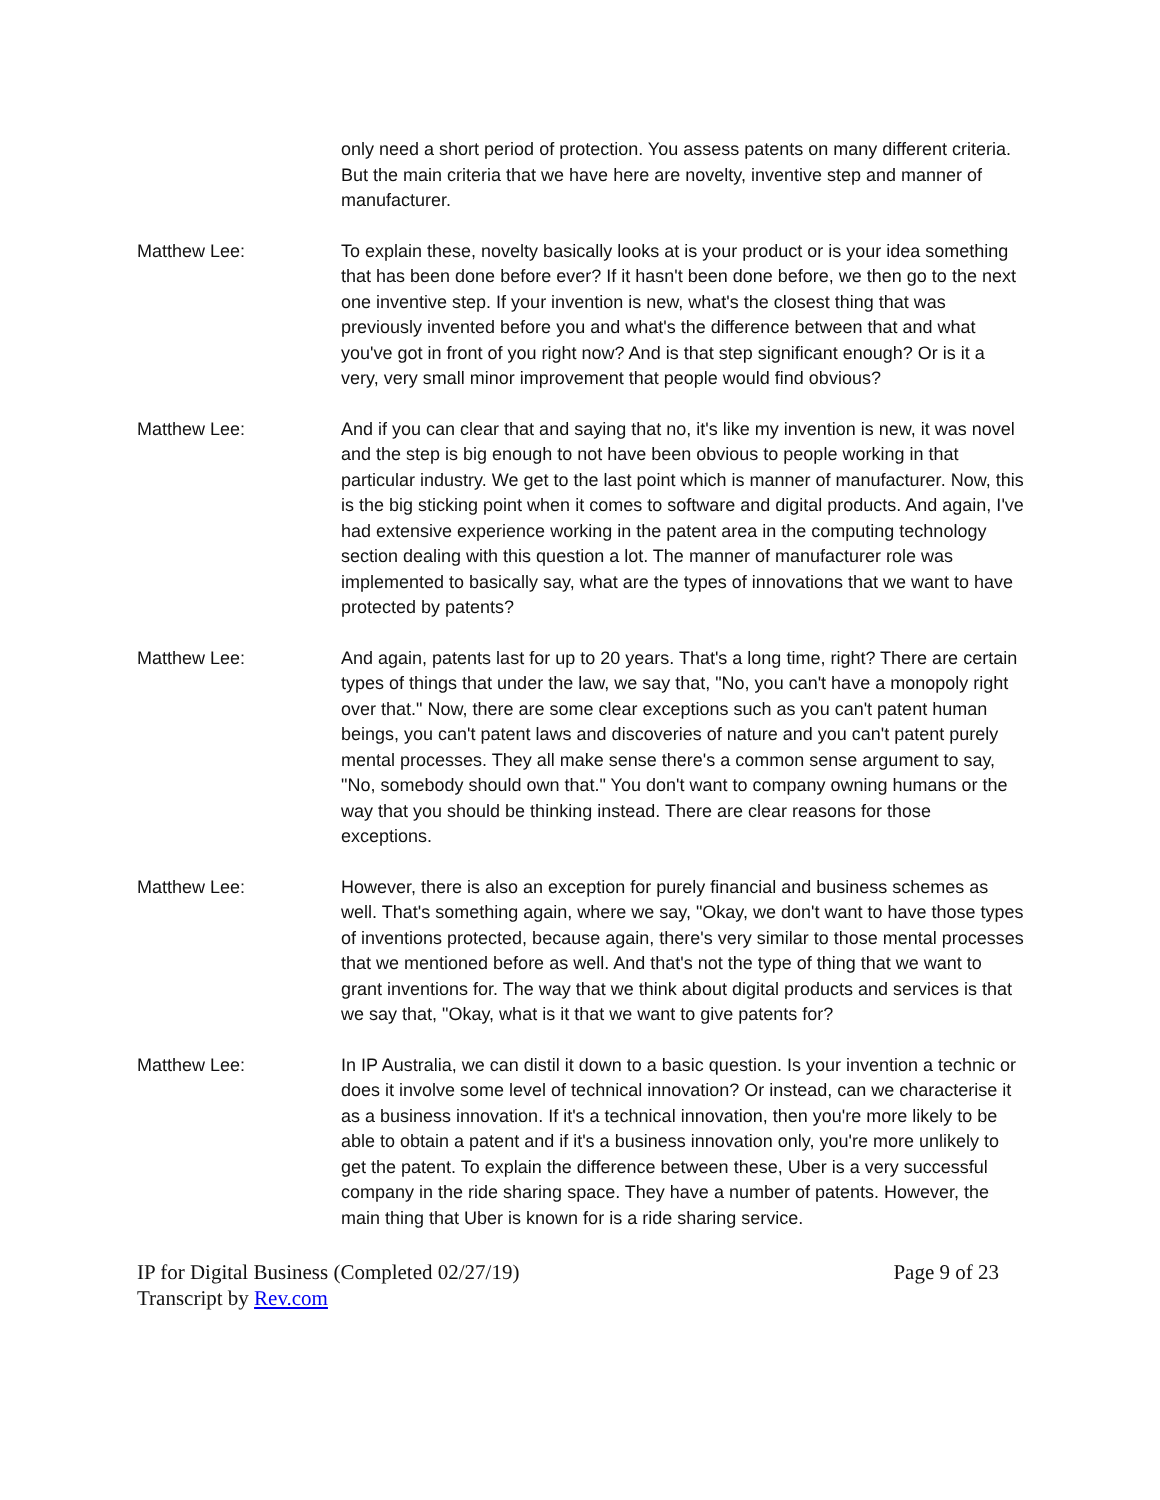only need a short period of protection. You assess patents on many different criteria. But the main criteria that we have here are novelty, inventive step and manner of manufacturer.
Matthew Lee: To explain these, novelty basically looks at is your product or is your idea something that has been done before ever? If it hasn't been done before, we then go to the next one inventive step. If your invention is new, what's the closest thing that was previously invented before you and what's the difference between that and what you've got in front of you right now? And is that step significant enough? Or is it a very, very small minor improvement that people would find obvious?
Matthew Lee: And if you can clear that and saying that no, it's like my invention is new, it was novel and the step is big enough to not have been obvious to people working in that particular industry. We get to the last point which is manner of manufacturer. Now, this is the big sticking point when it comes to software and digital products. And again, I've had extensive experience working in the patent area in the computing technology section dealing with this question a lot. The manner of manufacturer role was implemented to basically say, what are the types of innovations that we want to have protected by patents?
Matthew Lee: And again, patents last for up to 20 years. That's a long time, right? There are certain types of things that under the law, we say that, "No, you can't have a monopoly right over that." Now, there are some clear exceptions such as you can't patent human beings, you can't patent laws and discoveries of nature and you can't patent purely mental processes. They all make sense there's a common sense argument to say, "No, somebody should own that." You don't want to company owning humans or the way that you should be thinking instead. There are clear reasons for those exceptions.
Matthew Lee: However, there is also an exception for purely financial and business schemes as well. That's something again, where we say, "Okay, we don't want to have those types of inventions protected, because again, there's very similar to those mental processes that we mentioned before as well. And that's not the type of thing that we want to grant inventions for. The way that we think about digital products and services is that we say that, "Okay, what is it that we want to give patents for?
Matthew Lee: In IP Australia, we can distil it down to a basic question. Is your invention a technic or does it involve some level of technical innovation? Or instead, can we characterise it as a business innovation. If it's a technical innovation, then you're more likely to be able to obtain a patent and if it's a business innovation only, you're more unlikely to get the patent. To explain the difference between these, Uber is a very successful company in the ride sharing space. They have a number of patents. However, the main thing that Uber is known for is a ride sharing service.
IP for Digital Business (Completed 02/27/19)
Transcript by Rev.com
Page 9 of 23